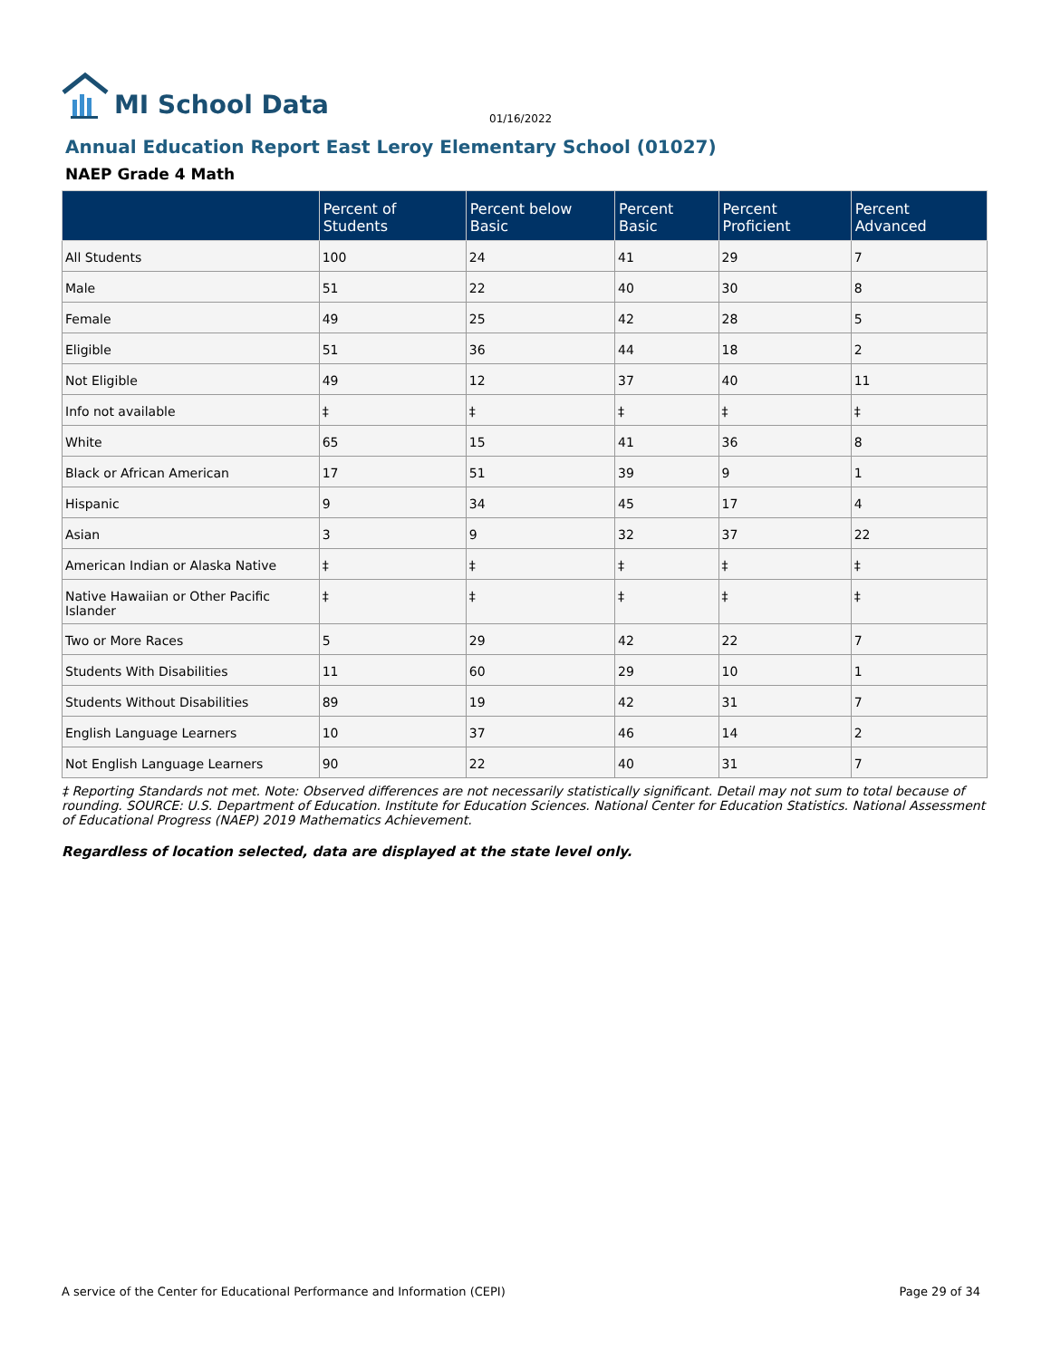MI School Data
01/16/2022
Annual Education Report East Leroy Elementary School (01027)
NAEP Grade 4 Math
| | Percent of Students | Percent below Basic | Percent Basic | Percent Proficient | Percent Advanced |
| --- | --- | --- | --- | --- | --- |
| All Students | 100 | 24 | 41 | 29 | 7 |
| Male | 51 | 22 | 40 | 30 | 8 |
| Female | 49 | 25 | 42 | 28 | 5 |
| Eligible | 51 | 36 | 44 | 18 | 2 |
| Not Eligible | 49 | 12 | 37 | 40 | 11 |
| Info not available | ‡ | ‡ | ‡ | ‡ | ‡ |
| White | 65 | 15 | 41 | 36 | 8 |
| Black or African American | 17 | 51 | 39 | 9 | 1 |
| Hispanic | 9 | 34 | 45 | 17 | 4 |
| Asian | 3 | 9 | 32 | 37 | 22 |
| American Indian or Alaska Native | ‡ | ‡ | ‡ | ‡ | ‡ |
| Native Hawaiian or Other Pacific Islander | ‡ | ‡ | ‡ | ‡ | ‡ |
| Two or More Races | 5 | 29 | 42 | 22 | 7 |
| Students With Disabilities | 11 | 60 | 29 | 10 | 1 |
| Students Without Disabilities | 89 | 19 | 42 | 31 | 7 |
| English Language Learners | 10 | 37 | 46 | 14 | 2 |
| Not English Language Learners | 90 | 22 | 40 | 31 | 7 |
‡ Reporting Standards not met. Note: Observed differences are not necessarily statistically significant. Detail may not sum to total because of rounding. SOURCE: U.S. Department of Education. Institute for Education Sciences. National Center for Education Statistics. National Assessment of Educational Progress (NAEP) 2019 Mathematics Achievement.
Regardless of location selected, data are displayed at the state level only.
A service of the Center for Educational Performance and Information (CEPI) Page 29 of 34